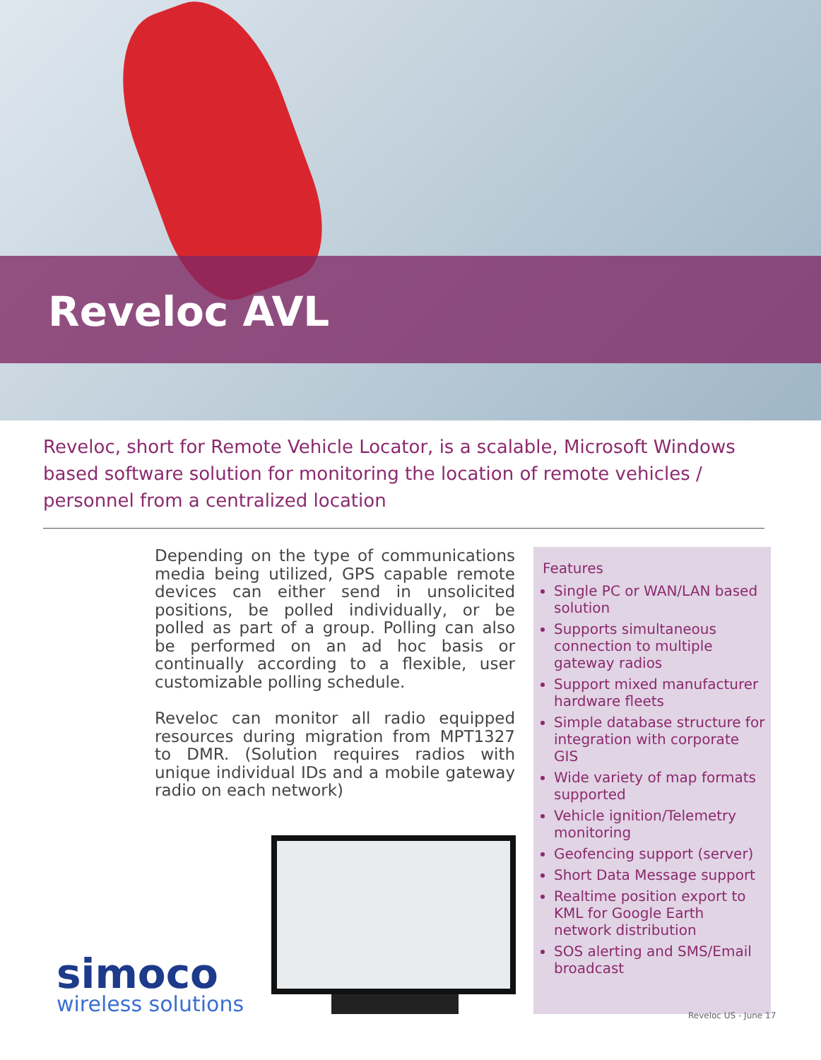Reveloc AVL
Reveloc, short for Remote Vehicle Locator, is a scalable, Microsoft Windows based software solution for monitoring the location of remote vehicles / personnel from a centralized location
Depending on the type of communications media being utilized, GPS capable remote devices can either send in unsolicited positions, be polled individually, or be polled as part of a group. Polling can also be performed on an ad hoc basis or continually according to a flexible, user customizable polling schedule.
Reveloc can monitor all radio equipped resources during migration from MPT1327 to DMR. (Solution requires radios with unique individual IDs and a mobile gateway radio on each network)
Features
Single PC or WAN/LAN based solution
Supports simultaneous connection to multiple gateway radios
Support mixed manufacturer hardware fleets
Simple database structure for integration with corporate GIS
Wide variety of map formats supported
Vehicle ignition/Telemetry monitoring
Geofencing support (server)
Short Data Message support
Realtime position export to KML for Google Earth network distribution
SOS alerting and SMS/Email broadcast
simoco
wireless solutions
Reveloc US - June 17